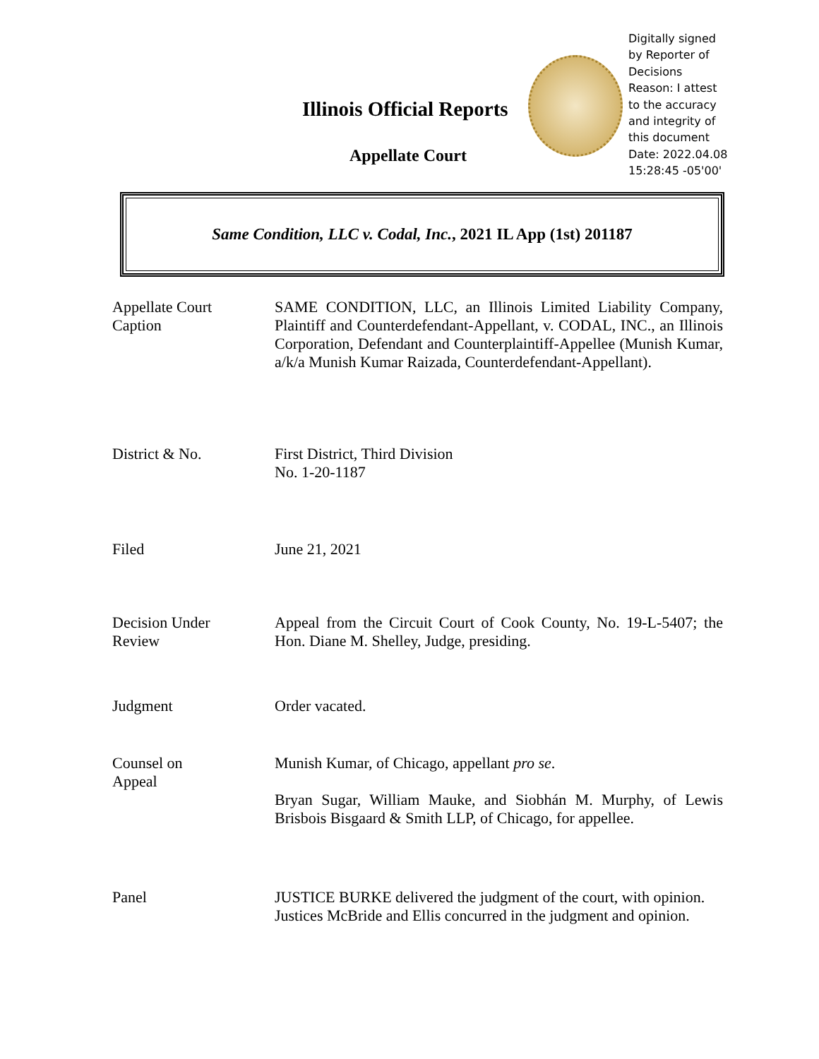Illinois Official Reports
Appellate Court
Digitally signed
by Reporter of
Decisions
Reason: I attest
to the accuracy
and integrity of
this document
Date: 2022.04.08
15:28:45 -05'00'
Same Condition, LLC v. Codal, Inc., 2021 IL App (1st) 201187
| Appellate Court Caption | SAME CONDITION, LLC, an Illinois Limited Liability Company, Plaintiff and Counterdefendant-Appellant, v. CODAL, INC., an Illinois Corporation, Defendant and Counterplaintiff-Appellee (Munish Kumar, a/k/a Munish Kumar Raizada, Counterdefendant-Appellant). |
| District & No. | First District, Third Division No. 1-20-1187 |
| Filed | June 21, 2021 |
| Decision Under Review | Appeal from the Circuit Court of Cook County, No. 19-L-5407; the Hon. Diane M. Shelley, Judge, presiding. |
| Judgment | Order vacated. |
| Counsel on Appeal | Munish Kumar, of Chicago, appellant pro se . Bryan Sugar, William Mauke, and Siobhán M. Murphy, of Lewis Brisbois Bisgaard & Smith LLP, of Chicago, for appellee. |
| Panel | JUSTICE BURKE delivered the judgment of the court, with opinion. Justices McBride and Ellis concurred in the judgment and opinion. |